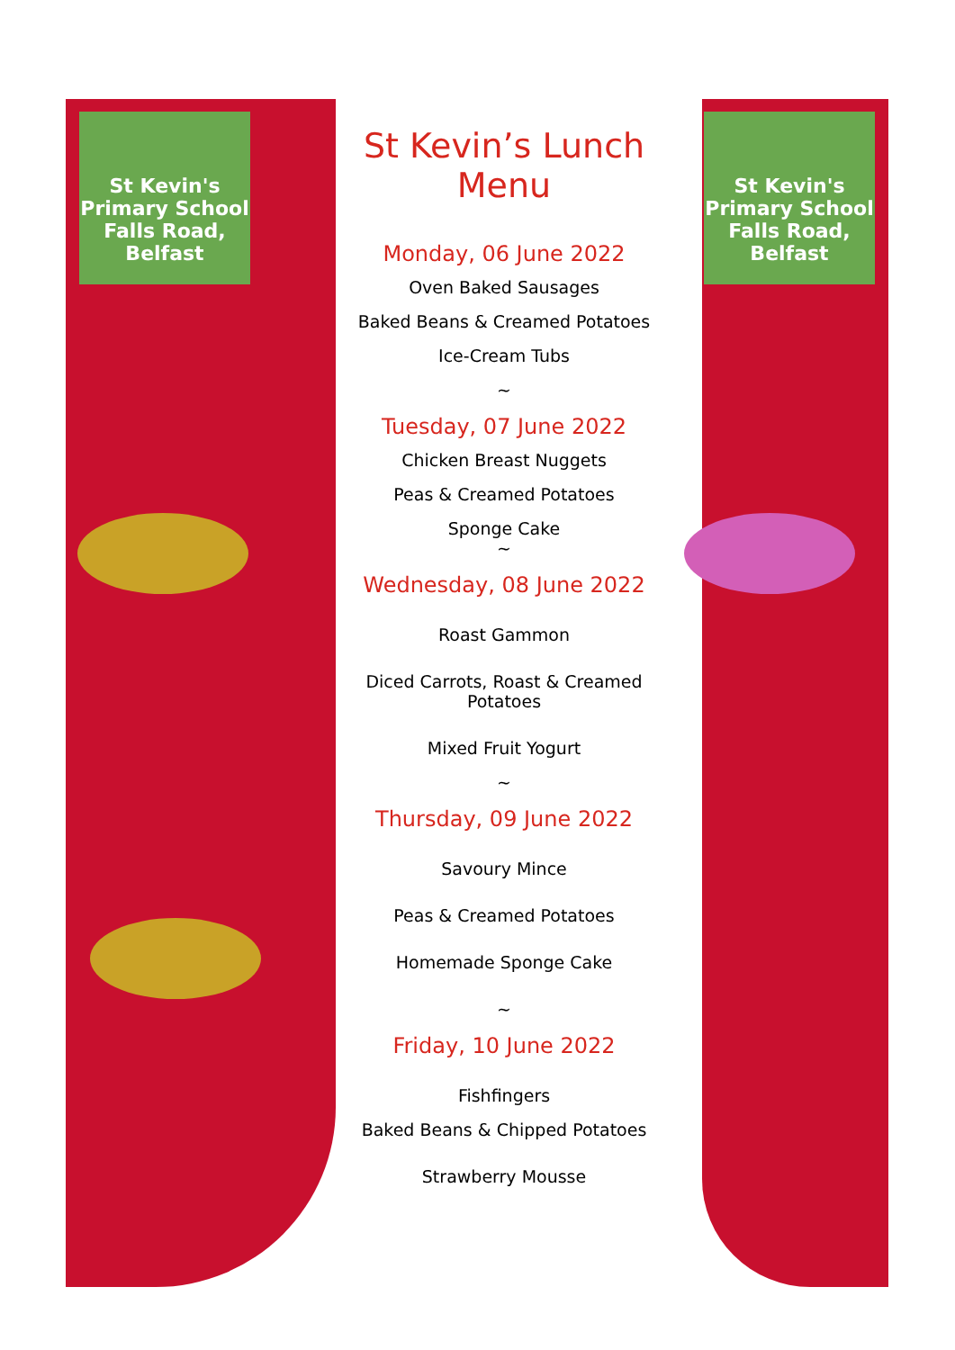St Kevin's Primary School Falls Road, Belfast
St Kevin's Primary School Falls Road, Belfast
St Kevin’s Lunch Menu
Monday, 06 June 2022
Oven Baked Sausages
Baked Beans & Creamed Potatoes
Ice-Cream Tubs
~
Tuesday, 07 June 2022
Chicken Breast Nuggets
Peas & Creamed Potatoes
Sponge Cake
~
Wednesday, 08 June 2022
Roast Gammon
Diced Carrots, Roast & Creamed
Potatoes
Mixed Fruit Yogurt
~
Thursday, 09 June 2022
Savoury Mince
Peas & Creamed Potatoes
Homemade Sponge Cake
~
Friday, 10 June 2022
Fishfingers
Baked Beans & Chipped Potatoes
Strawberry Mousse